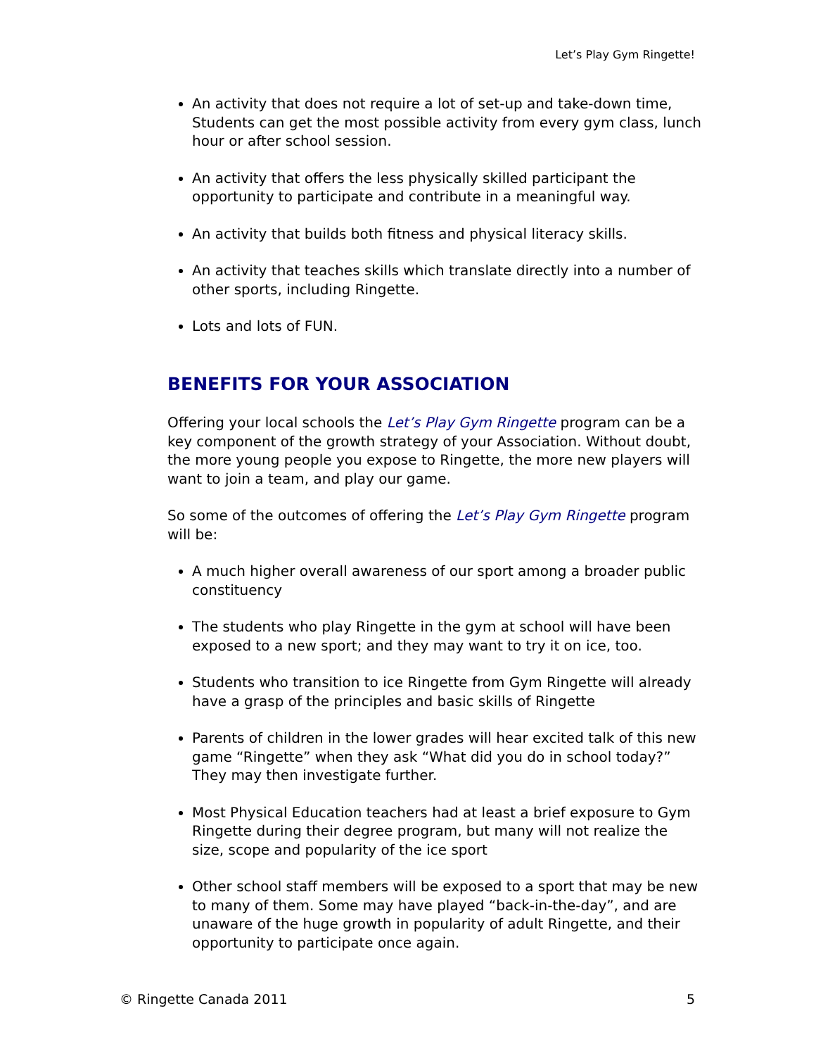Let’s Play Gym Ringette!
An activity that does not require a lot of set-up and take-down time, Students can get the most possible activity from every gym class, lunch hour or after school session.
An activity that offers the less physically skilled participant the opportunity to participate and contribute in a meaningful way.
An activity that builds both fitness and physical literacy skills.
An activity that teaches skills which translate directly into a number of other sports, including Ringette.
Lots and lots of FUN.
BENEFITS FOR YOUR ASSOCIATION
Offering your local schools the Let’s Play Gym Ringette program can be a key component of the growth strategy of your Association. Without doubt, the more young people you expose to Ringette, the more new players will want to join a team, and play our game.
So some of the outcomes of offering the Let’s Play Gym Ringette program will be:
A much higher overall awareness of our sport among a broader public constituency
The students who play Ringette in the gym at school will have been exposed to a new sport; and they may want to try it on ice, too.
Students who transition to ice Ringette from Gym Ringette will already have a grasp of the principles and basic skills of Ringette
Parents of children in the lower grades will hear excited talk of this new game “Ringette” when they ask “What did you do in school today?” They may then investigate further.
Most Physical Education teachers had at least a brief exposure to Gym Ringette during their degree program, but many will not realize the size, scope and popularity of the ice sport
Other school staff members will be exposed to a sport that may be new to many of them. Some may have played “back-in-the-day”, and are unaware of the huge growth in popularity of adult Ringette, and their opportunity to participate once again.
© Ringette Canada 2011 5